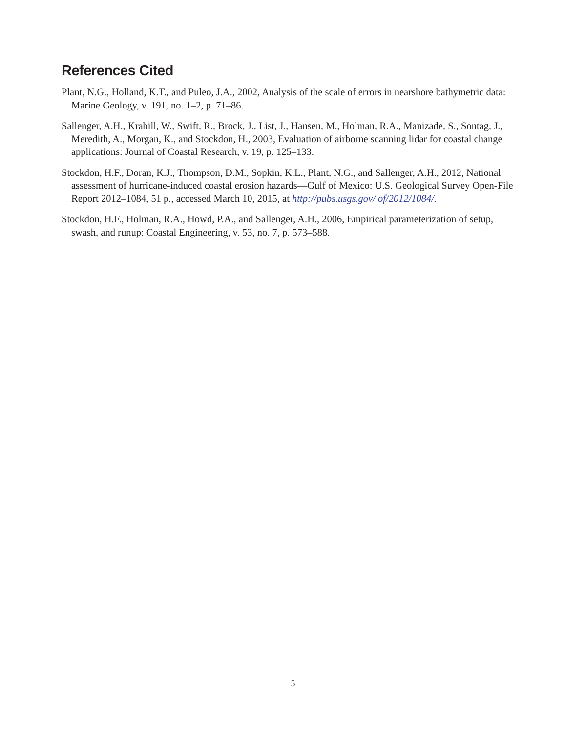References Cited
Plant, N.G., Holland, K.T., and Puleo, J.A., 2002, Analysis of the scale of errors in nearshore bathymetric data: Marine Geology, v. 191, no. 1–2, p. 71–86.
Sallenger, A.H., Krabill, W., Swift, R., Brock, J., List, J., Hansen, M., Holman, R.A., Manizade, S., Sontag, J., Meredith, A., Morgan, K., and Stockdon, H., 2003, Evaluation of airborne scanning lidar for coastal change applications: Journal of Coastal Research, v. 19, p. 125–133.
Stockdon, H.F., Doran, K.J., Thompson, D.M., Sopkin, K.L., Plant, N.G., and Sallenger, A.H., 2012, National assessment of hurricane-induced coastal erosion hazards—Gulf of Mexico: U.S. Geological Survey Open-File Report 2012–1084, 51 p., accessed March 10, 2015, at http://pubs.usgs.gov/ of/2012/1084/.
Stockdon, H.F., Holman, R.A., Howd, P.A., and Sallenger, A.H., 2006, Empirical parameterization of setup, swash, and runup: Coastal Engineering, v. 53, no. 7, p. 573–588.
5